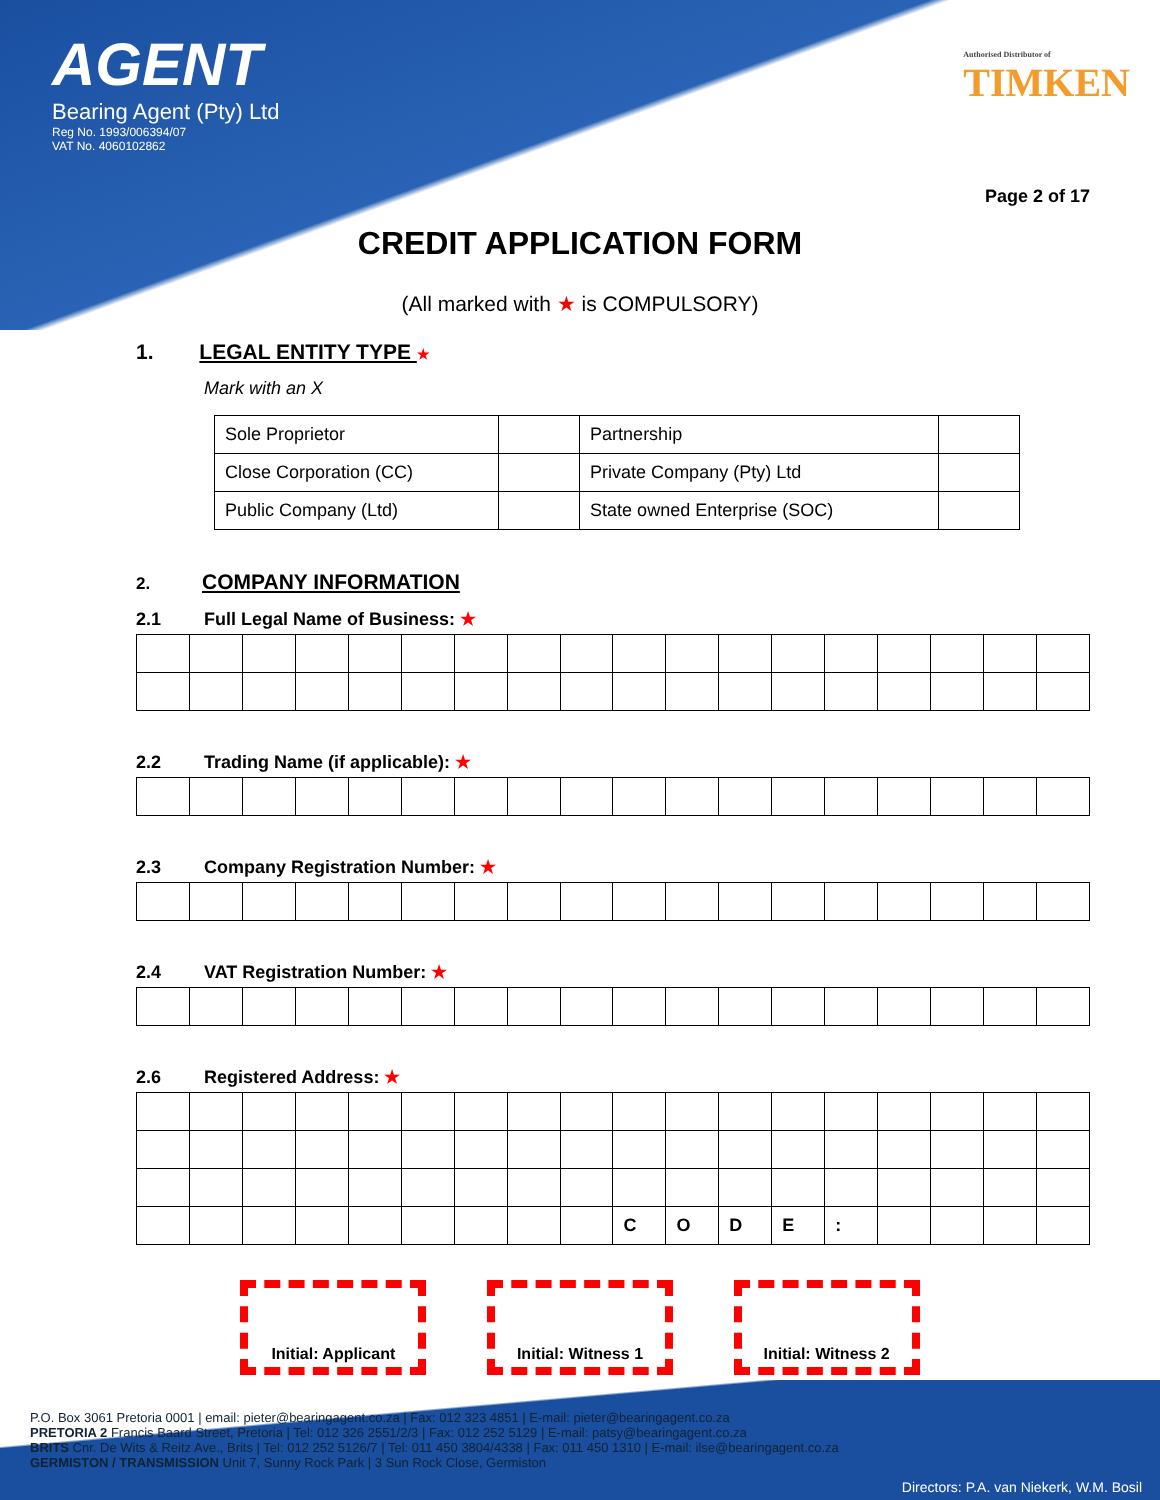AGENT
Bearing Agent (Pty) Ltd
Reg No. 1993/006394/07
VAT No. 4060102862
Authorised Distributor of
TIMKEN
Page 2 of 17
CREDIT APPLICATION FORM
(All marked with ★ is COMPULSORY)
1. LEGAL ENTITY TYPE ★
Mark with an X
| Sole Proprietor | | Partnership | |
| Close Corporation (CC) | | Private Company (Pty) Ltd | |
| Public Company (Ltd) | | State owned Enterprise (SOC) | |
2. COMPANY INFORMATION
2.1 Full Legal Name of Business: ★
2.2 Trading Name (if applicable): ★
2.3 Company Registration Number: ★
2.4 VAT Registration Number: ★
2.6 Registered Address: ★
| | | | | | | | | | C | O | D | E | : | | | | |
Initial: Applicant
Initial: Witness 1
Initial: Witness 2
P.O. Box 3061 Pretoria 0001 | email: pieter@bearingagent.co.za | Fax: 012 323 4851 | E-mail: pieter@bearingagent.co.za
PRETORIA 2 Francis Baard Street, Pretoria | Tel: 012 326 2551/2/3 | Fax: 012 252 5129 | E-mail: patsy@bearingagent.co.za
BRITS Cnr. De Wits & Reitz Ave., Brits | Tel: 012 252 5126/7 | Tel: 011 450 3804/4338 | Fax: 011 450 1310 | E-mail: ilse@bearingagent.co.za
GERMISTON / TRANSMISSION Unit 7, Sunny Rock Park | 3 Sun Rock Close, Germiston
Directors: P.A. van Niekerk, W.M. Bosil